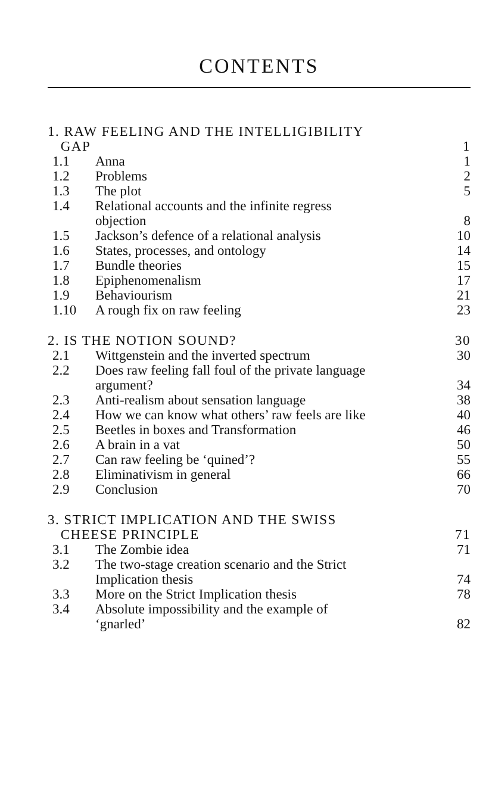CONTENTS
| 1. RAW FEELING AND THE INTELLIGIBILITY GAP | | 1 |
| 1.1 | Anna | 1 |
| 1.2 | Problems | 2 |
| 1.3 | The plot | 5 |
| 1.4 | Relational accounts and the infinite regress objection | 8 |
| 1.5 | Jackson’s defence of a relational analysis | 10 |
| 1.6 | States, processes, and ontology | 14 |
| 1.7 | Bundle theories | 15 |
| 1.8 | Epiphenomenalism | 17 |
| 1.9 | Behaviourism | 21 |
| 1.10 | A rough fix on raw feeling | 23 |
| 2. IS THE NOTION SOUND? | | 30 |
| 2.1 | Wittgenstein and the inverted spectrum | 30 |
| 2.2 | Does raw feeling fall foul of the private language argument? | 34 |
| 2.3 | Anti-realism about sensation language | 38 |
| 2.4 | How we can know what others’ raw feels are like | 40 |
| 2.5 | Beetles in boxes and Transformation | 46 |
| 2.6 | A brain in a vat | 50 |
| 2.7 | Can raw feeling be ‘quined’? | 55 |
| 2.8 | Eliminativism in general | 66 |
| 2.9 | Conclusion | 70 |
| 3. STRICT IMPLICATION AND THE SWISS CHEESE PRINCIPLE | | 71 |
| 3.1 | The Zombie idea | 71 |
| 3.2 | The two-stage creation scenario and the Strict Implication thesis | 74 |
| 3.3 | More on the Strict Implication thesis | 78 |
| 3.4 | Absolute impossibility and the example of ‘gnarled’ | 82 |